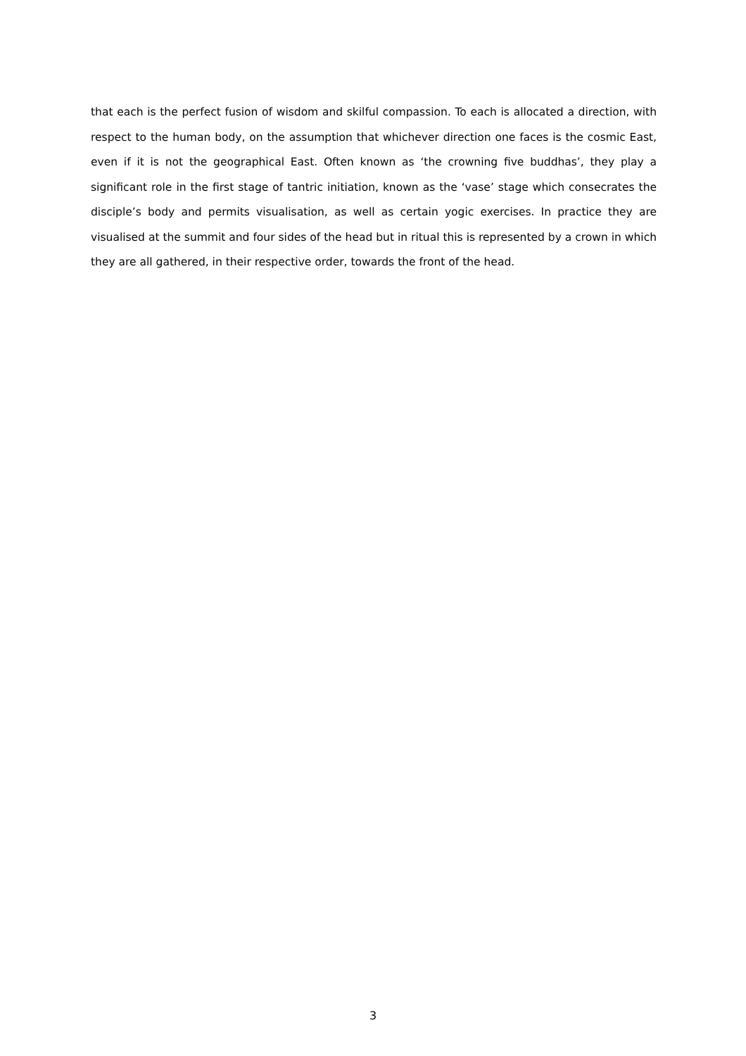that each is the perfect fusion of wisdom and skilful compassion. To each is allocated a direction, with respect to the human body, on the assumption that whichever direction one faces is the cosmic East, even if it is not the geographical East. Often known as ‘the crowning five buddhas’, they play a significant role in the first stage of tantric initiation, known as the ‘vase’ stage which consecrates the disciple’s body and permits visualisation, as well as certain yogic exercises. In practice they are visualised at the summit and four sides of the head but in ritual this is represented by a crown in which they are all gathered, in their respective order, towards the front of the head.
3